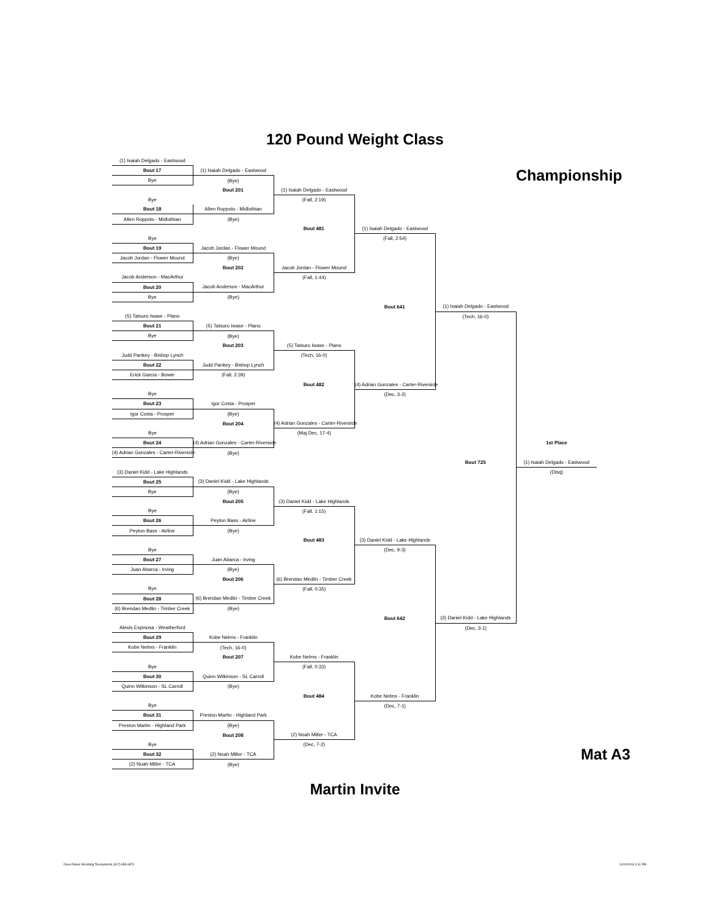120 Pound Weight Class
| (1) Isaiah Delgado - Eastwood | | | | | |
| Bout 17 | (1) Isaiah Delgado - Eastwood | | | | Championship |
| Bye | (Bye) | | | | |
| | Bout 201 | (1) Isaiah Delgado - Eastwood | | | |
| Bye | | (Fall, 2:19) | | | |
| Bout 18 | Allen Roppolo - Midlothian | | | | |
| Allen Roppolo - Midlothian | (Bye) | | | | |
| | | Bout 481 | (1) Isaiah Delgado - Eastwood | | |
| Bye | | | (Fall, 2:54) | | |
| Bout 19 | Jacob Jordan - Flower Mound | | | | |
| Jacob Jordan - Flower Mound | (Bye) | | | | |
| | Bout 202 | Jacob Jordan - Flower Mound | | | |
| Jacob Anderson - MacArthur | | (Fall, 1:44) | | | |
| Bout 20 | Jacob Anderson - MacArthur | | | | |
| Bye | (Bye) | | | | |
| | | | Bout 641 | (1) Isaiah Delgado - Eastwood | |
| (5) Tatsuro Iwase - Plano | | | | (Tech, 16-0) | |
| Bout 21 | (5) Tatsuro Iwase - Plano | | | | |
| Bye | (Bye) | | | | |
| | Bout 203 | (5) Tatsuro Iwase - Plano | | | |
| Judd Pankey - Bishop Lynch | | (Tech, 16-0) | | | |
| Bout 22 | Judd Pankey - Bishop Lynch | | | | |
| Erick Garcia - Bowie | (Fall, 2:39) | | | | |
| | | Bout 482 | (4) Adrian Gonzales - Carter-Riverside | | |
| Bye | | | (Dec, 3-2) | | |
| Bout 23 | Igor Costa - Prosper | | | | |
| Igor Costa - Prosper | (Bye) | | | | |
| | Bout 204 | (4) Adrian Gonzales - Carter-Riverside | | | |
| Bye | | (Maj Dec, 17-4) | | | |
| Bout 24 | (4) Adrian Gonzales - Carter-Riverside | | | | 1st Place |
| (4) Adrian Gonzales - Carter-Riverside | (Bye) | | | | |
| | | | | Bout 725 | (1) Isaiah Delgado - Eastwood |
| (3) Daniel Kidd - Lake Highlands | | | | | (Disq) |
| Bout 25 | (3) Daniel Kidd - Lake Highlands | | | | |
| Bye | (Bye) | | | | |
| | Bout 205 | (3) Daniel Kidd - Lake Highlands | | | |
| Bye | | (Fall, 1:15) | | | |
| Bout 26 | Peyton Bass - Airline | | | | |
| Peyton Bass - Airline | (Bye) | | | | |
| | | Bout 483 | (3) Daniel Kidd - Lake Highlands | | |
| Bye | | | (Dec, 9-3) | | |
| Bout 27 | Juan Abarca - Irving | | | | |
| Juan Abarca - Irving | (Bye) | | | | |
| | Bout 206 | (6) Brendan Medlin - Timber Creek | | | |
| Bye | | (Fall, 0:35) | | | |
| Bout 28 | (6) Brendan Medlin - Timber Creek | | | | |
| (6) Brendan Medlin - Timber Creek | (Bye) | | | | |
| | | | Bout 642 | (3) Daniel Kidd - Lake Highlands | |
| Alexis Espinosa - Weatherford | | | | (Dec, 3-1) | |
| Bout 29 | Kobe Nelms - Franklin | | | | |
| Kobe Nelms - Franklin | (Tech, 16-0) | | | | |
| | Bout 207 | Kobe Nelms - Franklin | | | |
| Bye | | (Fall, 0:33) | | | |
| Bout 30 | Quinn Wilkinson - SL Carroll | | | | |
| Quinn Wilkinson - SL Carroll | (Bye) | | | | |
| | | Bout 484 | Kobe Nelms - Franklin | | |
| Bye | | | (Dec, 7-1) | | |
| Bout 31 | Preston Martin - Highland Park | | | | |
| Preston Martin - Highland Park | (Bye) | | | | |
| | Bout 208 | (2) Noah Miller - TCA | | | |
| Bye | | (Dec, 7-2) | | | |
| Bout 32 | (2) Noah Miller - TCA | | | | Mat A3 |
| (2) Noah Miller - TCA | (Bye) | | | | |
Martin Invite
Dave Rakes Wrestling Tournaments (817) 658-6873 11/19/2016 3:11 PM